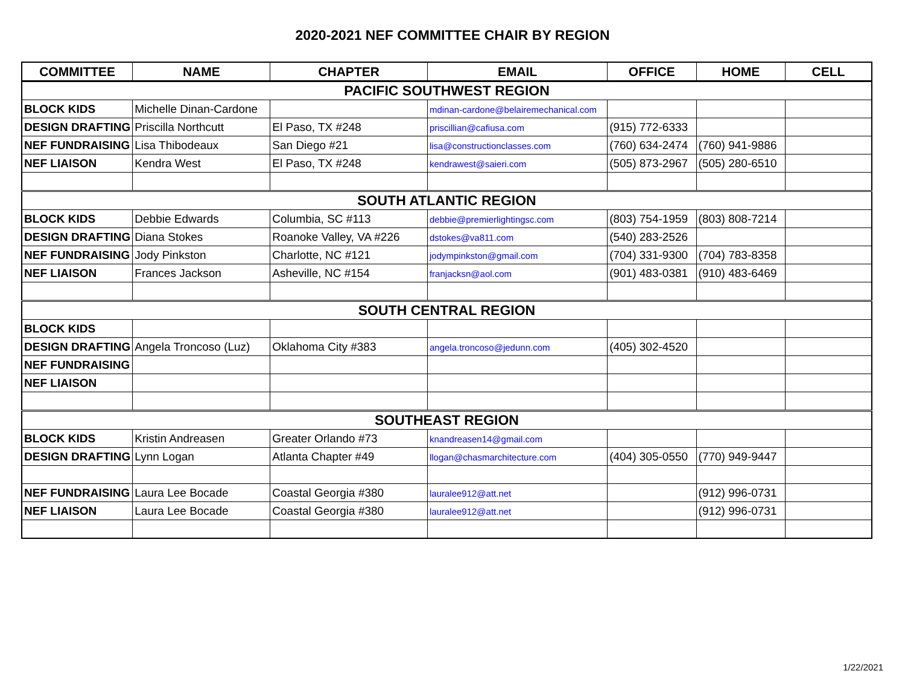2020-2021 NEF COMMITTEE CHAIR BY REGION
| COMMITTEE | NAME | CHAPTER | EMAIL | OFFICE | HOME | CELL |
| --- | --- | --- | --- | --- | --- | --- |
| PACIFIC SOUTHWEST REGION | | | | | | |
| BLOCK KIDS | Michelle Dinan-Cardone | | mdinan-cardone@belairemechanical.com | | | |
| DESIGN DRAFTING | Priscilla Northcutt | El Paso, TX #248 | priscillian@cafiusa.com | (915) 772-6333 | | |
| NEF FUNDRAISING | Lisa Thibodeaux | San Diego #21 | lisa@constructionclasses.com | (760) 634-2474 | (760) 941-9886 | |
| NEF LIAISON | Kendra West | El Paso, TX #248 | kendrawest@saieri.com | (505) 873-2967 | (505) 280-6510 | |
| SOUTH ATLANTIC REGION | | | | | | |
| BLOCK KIDS | Debbie Edwards | Columbia, SC #113 | debbie@premierlightingsc.com | (803) 754-1959 | (803) 808-7214 | |
| DESIGN DRAFTING | Diana Stokes | Roanoke Valley, VA #226 | dstokes@va811.com | (540) 283-2526 | | |
| NEF FUNDRAISING | Jody Pinkston | Charlotte, NC #121 | jodympinkston@gmail.com | (704) 331-9300 | (704) 783-8358 | |
| NEF LIAISON | Frances Jackson | Asheville, NC #154 | franjacksn@aol.com | (901) 483-0381 | (910) 483-6469 | |
| SOUTH CENTRAL REGION | | | | | | |
| BLOCK KIDS | | | | | | |
| DESIGN DRAFTING | Angela Troncoso (Luz) | Oklahoma City #383 | angela.troncoso@jedunn.com | (405) 302-4520 | | |
| NEF FUNDRAISING | | | | | | |
| NEF LIAISON | | | | | | |
| SOUTHEAST REGION | | | | | | |
| BLOCK KIDS | Kristin Andreasen | Greater Orlando #73 | knandreasen14@gmail.com | | | |
| DESIGN DRAFTING | Lynn Logan | Atlanta Chapter #49 | llogan@chasmarchitecture.com | (404) 305-0550 | (770) 949-9447 | |
| NEF FUNDRAISING | Laura Lee Bocade | Coastal Georgia #380 | lauralee912@att.net | | (912) 996-0731 | |
| NEF LIAISON | Laura Lee Bocade | Coastal Georgia #380 | lauralee912@att.net | | (912) 996-0731 | |
1/22/2021